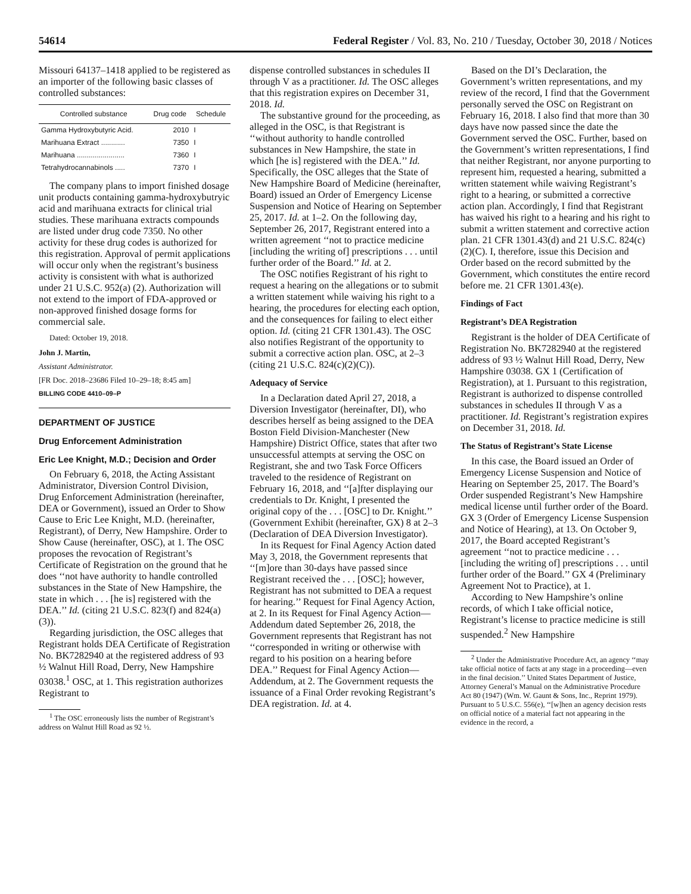54614 Federal Register / Vol. 83, No. 210 / Tuesday, October 30, 2018 / Notices
Missouri 64137–1418 applied to be registered as an importer of the following basic classes of controlled substances:
| Controlled substance | Drug code | Schedule |
| --- | --- | --- |
| Gamma Hydroxybutyric Acid. | 2010 | I |
| Marihuana Extract ............ | 7350 | I |
| Marihuana ........................ | 7360 | I |
| Tetrahydrocannabinols ..... | 7370 | I |
The company plans to import finished dosage unit products containing gamma-hydroxybutryic acid and marihuana extracts for clinical trial studies. These marihuana extracts compounds are listed under drug code 7350. No other activity for these drug codes is authorized for this registration. Approval of permit applications will occur only when the registrant’s business activity is consistent with what is authorized under 21 U.S.C. 952(a) (2). Authorization will not extend to the import of FDA-approved or non-approved finished dosage forms for commercial sale.
Dated: October 19, 2018.
John J. Martin,
Assistant Administrator.
[FR Doc. 2018–23686 Filed 10–29–18; 8:45 am]
BILLING CODE 4410–09–P
DEPARTMENT OF JUSTICE
Drug Enforcement Administration
Eric Lee Knight, M.D.; Decision and Order
On February 6, 2018, the Acting Assistant Administrator, Diversion Control Division, Drug Enforcement Administration (hereinafter, DEA or Government), issued an Order to Show Cause to Eric Lee Knight, M.D. (hereinafter, Registrant), of Derry, New Hampshire. Order to Show Cause (hereinafter, OSC), at 1. The OSC proposes the revocation of Registrant’s Certificate of Registration on the ground that he does ‘‘not have authority to handle controlled substances in the State of New Hampshire, the state in which . . . [he is] registered with the DEA.’’ Id. (citing 21 U.S.C. 823(f) and 824(a)(3)).
Regarding jurisdiction, the OSC alleges that Registrant holds DEA Certificate of Registration No. BK7282940 at the registered address of 93 ½ Walnut Hill Road, Derry, New Hampshire 03038.<sup>1</sup> OSC, at 1. This registration authorizes Registrant to
<sup>1</sup> The OSC erroneously lists the number of Registrant’s address on Walnut Hill Road as 92 ½.
dispense controlled substances in schedules II through V as a practitioner. Id. The OSC alleges that this registration expires on December 31, 2018. Id.
The substantive ground for the proceeding, as alleged in the OSC, is that Registrant is ‘‘without authority to handle controlled substances in New Hampshire, the state in which [he is] registered with the DEA.’’ Id. Specifically, the OSC alleges that the State of New Hampshire Board of Medicine (hereinafter, Board) issued an Order of Emergency License Suspension and Notice of Hearing on September 25, 2017. Id. at 1–2. On the following day, September 26, 2017, Registrant entered into a written agreement ‘‘not to practice medicine [including the writing of] prescriptions . . . until further order of the Board.’’ Id. at 2.
The OSC notifies Registrant of his right to request a hearing on the allegations or to submit a written statement while waiving his right to a hearing, the procedures for electing each option, and the consequences for failing to elect either option. Id. (citing 21 CFR 1301.43). The OSC also notifies Registrant of the opportunity to submit a corrective action plan. OSC, at 2–3 (citing 21 U.S.C. 824(c)(2)(C)).
Adequacy of Service
In a Declaration dated April 27, 2018, a Diversion Investigator (hereinafter, DI), who describes herself as being assigned to the DEA Boston Field Division-Manchester (New Hampshire) District Office, states that after two unsuccessful attempts at serving the OSC on Registrant, she and two Task Force Officers traveled to the residence of Registrant on February 16, 2018, and ‘‘[a]fter displaying our credentials to Dr. Knight, I presented the original copy of the . . . [OSC] to Dr. Knight.’’ (Government Exhibit (hereinafter, GX) 8 at 2–3 (Declaration of DEA Diversion Investigator).
In its Request for Final Agency Action dated May 3, 2018, the Government represents that ‘‘[m]ore than 30-days have passed since Registrant received the . . . [OSC]; however, Registrant has not submitted to DEA a request for hearing.’’ Request for Final Agency Action, at 2. In its Request for Final Agency Action—Addendum dated September 26, 2018, the Government represents that Registrant has not ‘‘corresponded in writing or otherwise with regard to his position on a hearing before DEA.’’ Request for Final Agency Action—Addendum, at 2. The Government requests the issuance of a Final Order revoking Registrant’s DEA registration. Id. at 4.
Based on the DI’s Declaration, the Government’s written representations, and my review of the record, I find that the Government personally served the OSC on Registrant on February 16, 2018. I also find that more than 30 days have now passed since the date the Government served the OSC. Further, based on the Government’s written representations, I find that neither Registrant, nor anyone purporting to represent him, requested a hearing, submitted a written statement while waiving Registrant’s right to a hearing, or submitted a corrective action plan. Accordingly, I find that Registrant has waived his right to a hearing and his right to submit a written statement and corrective action plan. 21 CFR 1301.43(d) and 21 U.S.C. 824(c)(2)(C). I, therefore, issue this Decision and Order based on the record submitted by the Government, which constitutes the entire record before me. 21 CFR 1301.43(e).
Findings of Fact
Registrant’s DEA Registration
Registrant is the holder of DEA Certificate of Registration No. BK7282940 at the registered address of 93 ½ Walnut Hill Road, Derry, New Hampshire 03038. GX 1 (Certification of Registration), at 1. Pursuant to this registration, Registrant is authorized to dispense controlled substances in schedules II through V as a practitioner. Id. Registrant’s registration expires on December 31, 2018. Id.
The Status of Registrant’s State License
In this case, the Board issued an Order of Emergency License Suspension and Notice of Hearing on September 25, 2017. The Board’s Order suspended Registrant’s New Hampshire medical license until further order of the Board. GX 3 (Order of Emergency License Suspension and Notice of Hearing), at 13. On October 9, 2017, the Board accepted Registrant’s agreement ‘‘not to practice medicine . . . [including the writing of] prescriptions . . . until further order of the Board.’’ GX 4 (Preliminary Agreement Not to Practice), at 1.
According to New Hampshire’s online records, of which I take official notice, Registrant’s license to practice medicine is still suspended.<sup>2</sup> New Hampshire
<sup>2</sup> Under the Administrative Procedure Act, an agency ‘‘may take official notice of facts at any stage in a proceeding—even in the final decision.’’ United States Department of Justice, Attorney General’s Manual on the Administrative Procedure Act 80 (1947) (Wm. W. Gaunt & Sons, Inc., Reprint 1979). Pursuant to 5 U.S.C. 556(e), ‘‘[w]hen an agency decision rests on official notice of a material fact not appearing in the evidence in the record, a